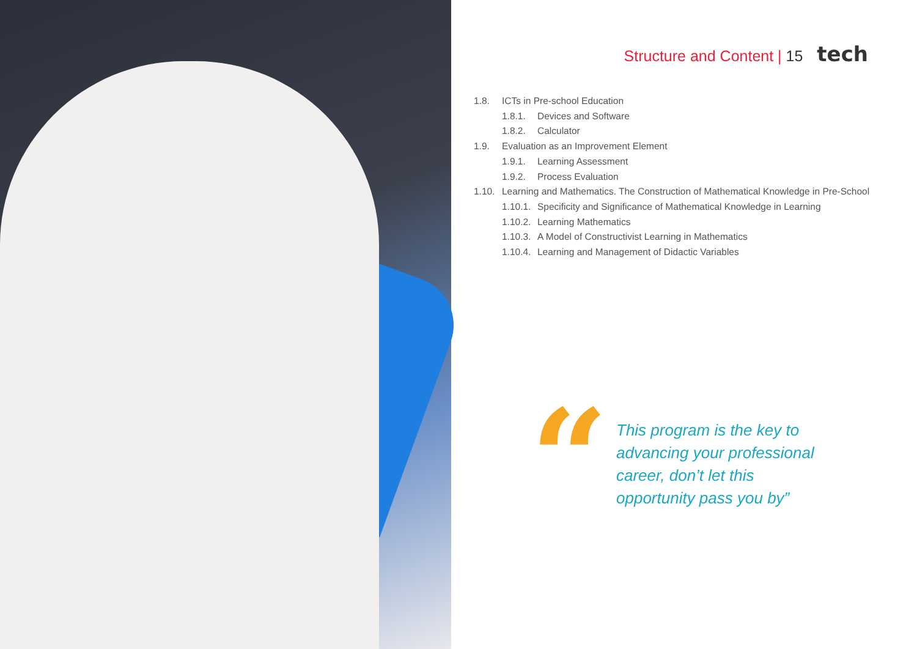Structure and Content | 15 tech
1.8. ICTs in Pre-school Education
1.8.1. Devices and Software
1.8.2. Calculator
1.9. Evaluation as an Improvement Element
1.9.1. Learning Assessment
1.9.2. Process Evaluation
1.10. Learning and Mathematics. The Construction of Mathematical Knowledge in Pre-School
1.10.1. Specificity and Significance of Mathematical Knowledge in Learning
1.10.2. Learning Mathematics
1.10.3. A Model of Constructivist Learning in Mathematics
1.10.4. Learning and Management of Didactic Variables
“
This program is the key to advancing your professional career, don’t let this opportunity pass you by”